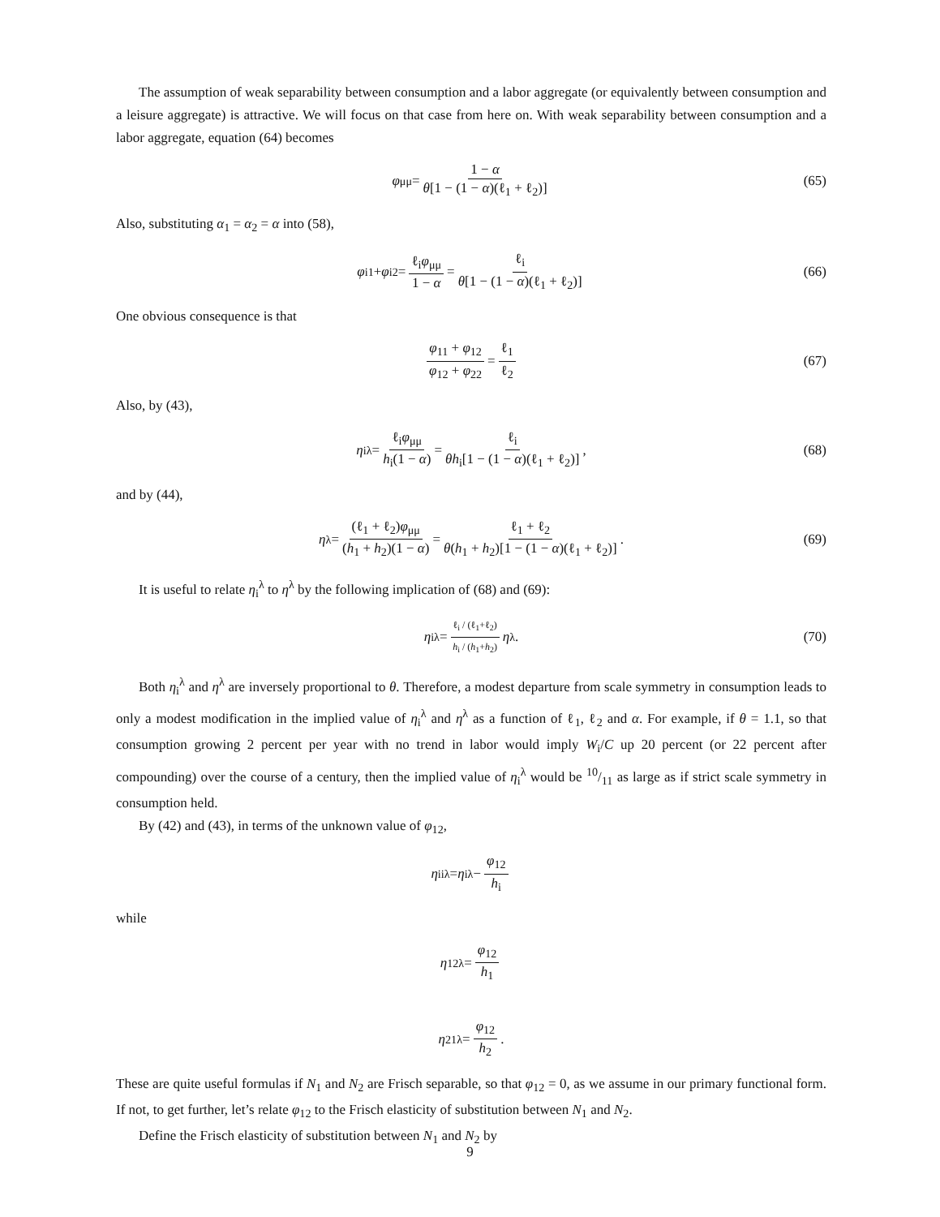The assumption of weak separability between consumption and a labor aggregate (or equivalently between consumption and a leisure aggregate) is attractive. We will focus on that case from here on. With weak separability between consumption and a labor aggregate, equation (64) becomes
φ<sub>μμ</sub> = 1 − α θ[1 − (1 − α)(ℓ<sub>1</sub> + ℓ<sub>2</sub>)] (65)
Also, substituting α<sub>1</sub> = α<sub>2</sub> = α into (58),
φ<sub>i1</sub> + φ<sub>i2</sub> = ℓ<sub>i</sub>φ<sub>μμ</sub> 1 − α = ℓ<sub>i</sub> θ[1 − (1 − α)(ℓ<sub>1</sub> + ℓ<sub>2</sub>)] (66)
One obvious consequence is that
φ<sub>11</sub> + φ<sub>12</sub> φ<sub>12</sub> + φ<sub>22</sub> = ℓ<sub>1</sub> ℓ<sub>2</sub> (67)
Also, by (43),
η<sub>i</sub><sup>λ</sup> = ℓ<sub>i</sub>φ<sub>μμ</sub> h<sub>i</sub>(1 − α) = ℓ<sub>i</sub> θh<sub>i</sub>[1 − (1 − α)(ℓ<sub>1</sub> + ℓ<sub>2</sub>)], (68)
and by (44),
η<sup>λ</sup> = (ℓ<sub>1</sub> + ℓ<sub>2</sub>)φ<sub>μμ</sub> (h<sub>1</sub> + h<sub>2</sub>)(1 − α) = ℓ<sub>1</sub> + ℓ<sub>2</sub> θ(h<sub>1</sub> + h<sub>2</sub>)[1 − (1 − α)(ℓ<sub>1</sub> + ℓ<sub>2</sub>)]. (69)
It is useful to relate η<sub>i</sub><sup>λ</sup> to η<sup>λ</sup> by the following implication of (68) and (69):
η<sub>i</sub><sup>λ</sup> = ℓ<sub>i</sub> / (ℓ<sub>1</sub>+ℓ<sub>2</sub>) h<sub>i</sub> / (h<sub>1</sub>+h<sub>2</sub>) η<sup>λ</sup>. (70)
Both η<sub>i</sub><sup>λ</sup> and η<sup>λ</sup> are inversely proportional to θ. Therefore, a modest departure from scale symmetry in consumption leads to only a modest modification in the implied value of η<sub>i</sub><sup>λ</sup> and η<sup>λ</sup> as a function of ℓ<sub>1</sub>, ℓ<sub>2</sub> and α. For example, if θ = 1.1, so that consumption growing 2 percent per year with no trend in labor would imply W<sub>i</sub>/C up 20 percent (or 22 percent after compounding) over the course of a century, then the implied value of η<sub>i</sub><sup>λ</sup> would be 10/11 as large as if strict scale symmetry in consumption held.
By (42) and (43), in terms of the unknown value of φ<sub>12</sub>,
η<sub>ii</sub><sup>λ</sup> = η<sub>i</sub><sup>λ</sup> − φ<sub>12</sub> h<sub>i</sub>
while
η<sub>12</sub><sup>λ</sup> = φ<sub>12</sub> h<sub>1</sub>
η<sub>21</sub><sup>λ</sup> = φ<sub>12</sub> h<sub>2</sub>.
These are quite useful formulas if N<sub>1</sub> and N<sub>2</sub> are Frisch separable, so that φ<sub>12</sub> = 0, as we assume in our primary functional form. If not, to get further, let’s relate φ<sub>12</sub> to the Frisch elasticity of substitution between N<sub>1</sub> and N<sub>2</sub>.
Define the Frisch elasticity of substitution between N<sub>1</sub> and N<sub>2</sub> by
9